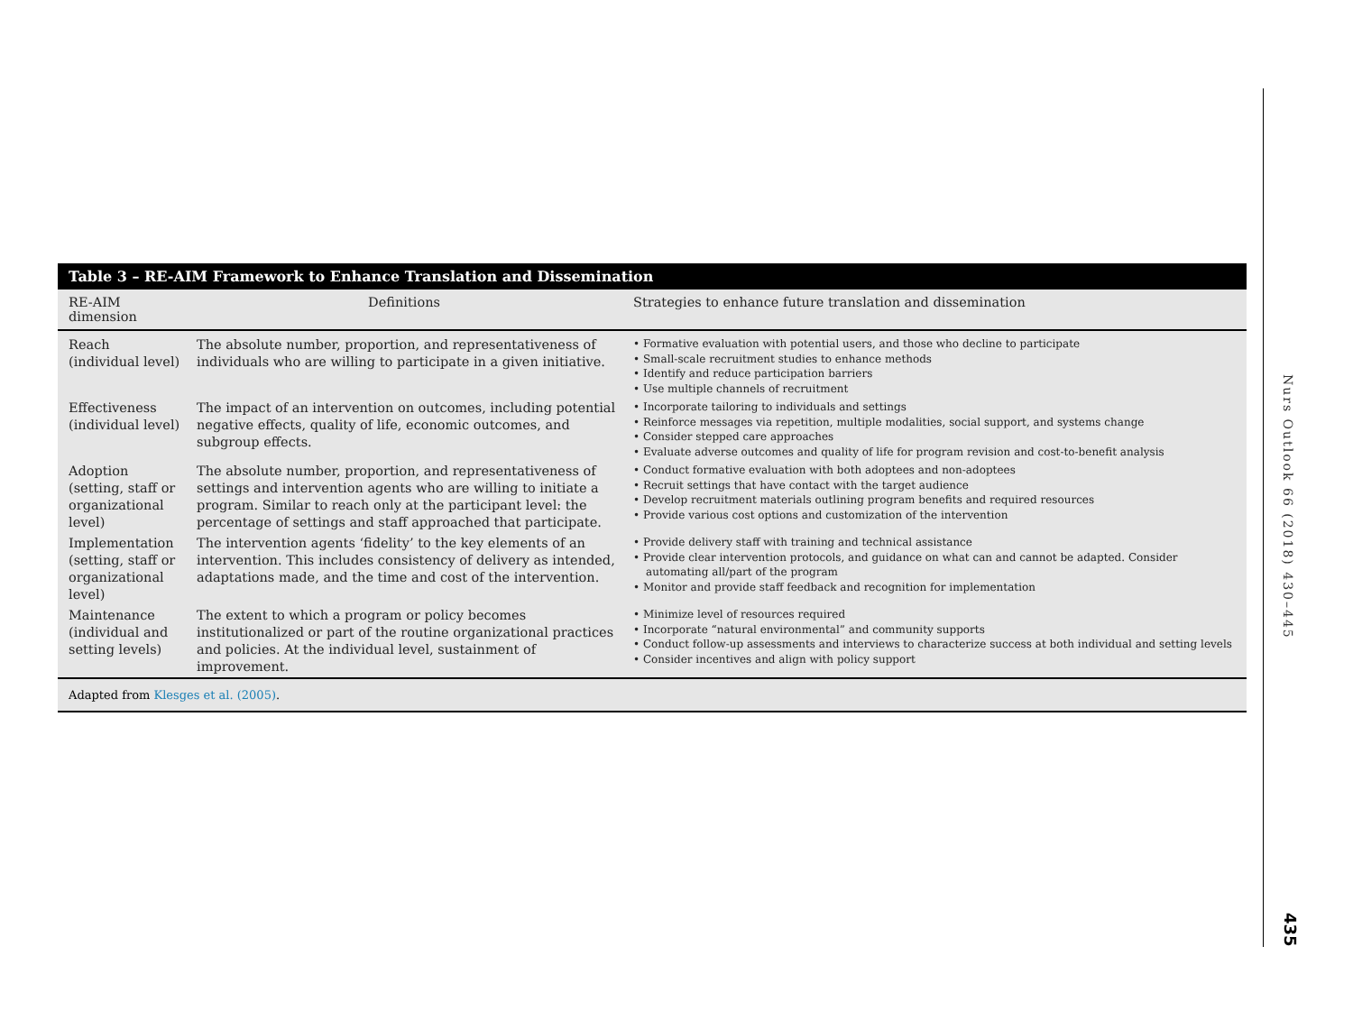Table 3 – RE-AIM Framework to Enhance Translation and Dissemination
| RE-AIM dimension | Definitions | Strategies to enhance future translation and dissemination |
| --- | --- | --- |
| Reach (individual level) | The absolute number, proportion, and representativeness of individuals who are willing to participate in a given initiative. | • Formative evaluation with potential users, and those who decline to participate • Small-scale recruitment studies to enhance methods • Identify and reduce participation barriers • Use multiple channels of recruitment |
| Effectiveness (individual level) | The impact of an intervention on outcomes, including potential negative effects, quality of life, economic outcomes, and subgroup effects. | • Incorporate tailoring to individuals and settings • Reinforce messages via repetition, multiple modalities, social support, and systems change • Consider stepped care approaches • Evaluate adverse outcomes and quality of life for program revision and cost-to-benefit analysis |
| Adoption (setting, staff or organizational level) | The absolute number, proportion, and representativeness of settings and intervention agents who are willing to initiate a program. Similar to reach only at the participant level: the percentage of settings and staff approached that participate. | • Conduct formative evaluation with both adoptees and non-adoptees • Recruit settings that have contact with the target audience • Develop recruitment materials outlining program benefits and required resources • Provide various cost options and customization of the intervention |
| Implementation (setting, staff or organizational level) | The intervention agents ‘fidelity’ to the key elements of an intervention. This includes consistency of delivery as intended, adaptations made, and the time and cost of the intervention. | • Provide delivery staff with training and technical assistance • Provide clear intervention protocols, and guidance on what can and cannot be adapted. Consider automating all/part of the program • Monitor and provide staff feedback and recognition for implementation |
| Maintenance (individual and setting levels) | The extent to which a program or policy becomes institutionalized or part of the routine organizational practices and policies. At the individual level, sustainment of improvement. | • Minimize level of resources required • Incorporate “natural environmental” and community supports • Conduct follow-up assessments and interviews to characterize success at both individual and setting levels • Consider incentives and align with policy support |
Adapted from Klesges et al. (2005).
Nurs Outlook 66 (2018) 430–445
435